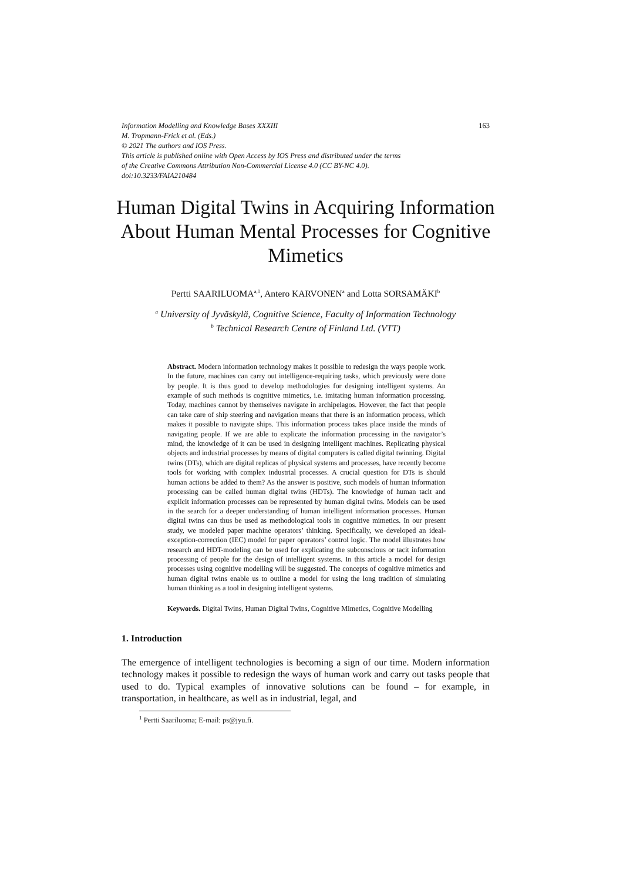Information Modelling and Knowledge Bases XXXIII 163
M. Tropmann-Frick et al. (Eds.)
© 2021 The authors and IOS Press.
This article is published online with Open Access by IOS Press and distributed under the terms
of the Creative Commons Attribution Non-Commercial License 4.0 (CC BY-NC 4.0).
doi:10.3233/FAIA210484
Human Digital Twins in Acquiring Information About Human Mental Processes for Cognitive Mimetics
Pertti SAARILUOMA<sup>a,1</sup>, Antero KARVONEN<sup>a</sup> and Lotta SORSAMÄKI<sup>b</sup>
<sup>a</sup> University of Jyväskylä, Cognitive Science, Faculty of Information Technology
<sup>b</sup> Technical Research Centre of Finland Ltd. (VTT)
Abstract. Modern information technology makes it possible to redesign the ways people work. In the future, machines can carry out intelligence-requiring tasks, which previously were done by people. It is thus good to develop methodologies for designing intelligent systems. An example of such methods is cognitive mimetics, i.e. imitating human information processing. Today, machines cannot by themselves navigate in archipelagos. However, the fact that people can take care of ship steering and navigation means that there is an information process, which makes it possible to navigate ships. This information process takes place inside the minds of navigating people. If we are able to explicate the information processing in the navigator’s mind, the knowledge of it can be used in designing intelligent machines. Replicating physical objects and industrial processes by means of digital computers is called digital twinning. Digital twins (DTs), which are digital replicas of physical systems and processes, have recently become tools for working with complex industrial processes. A crucial question for DTs is should human actions be added to them? As the answer is positive, such models of human information processing can be called human digital twins (HDTs). The knowledge of human tacit and explicit information processes can be represented by human digital twins. Models can be used in the search for a deeper understanding of human intelligent information processes. Human digital twins can thus be used as methodological tools in cognitive mimetics. In our present study, we modeled paper machine operators’ thinking. Specifically, we developed an ideal-exception-correction (IEC) model for paper operators’ control logic. The model illustrates how research and HDT-modeling can be used for explicating the subconscious or tacit information processing of people for the design of intelligent systems. In this article a model for design processes using cognitive modelling will be suggested. The concepts of cognitive mimetics and human digital twins enable us to outline a model for using the long tradition of simulating human thinking as a tool in designing intelligent systems.
Keywords. Digital Twins, Human Digital Twins, Cognitive Mimetics, Cognitive Modelling
1. Introduction
The emergence of intelligent technologies is becoming a sign of our time. Modern information technology makes it possible to redesign the ways of human work and carry out tasks people that used to do. Typical examples of innovative solutions can be found – for example, in transportation, in healthcare, as well as in industrial, legal, and
<sup>1</sup> Pertti Saariluoma; E-mail: ps@jyu.fi.